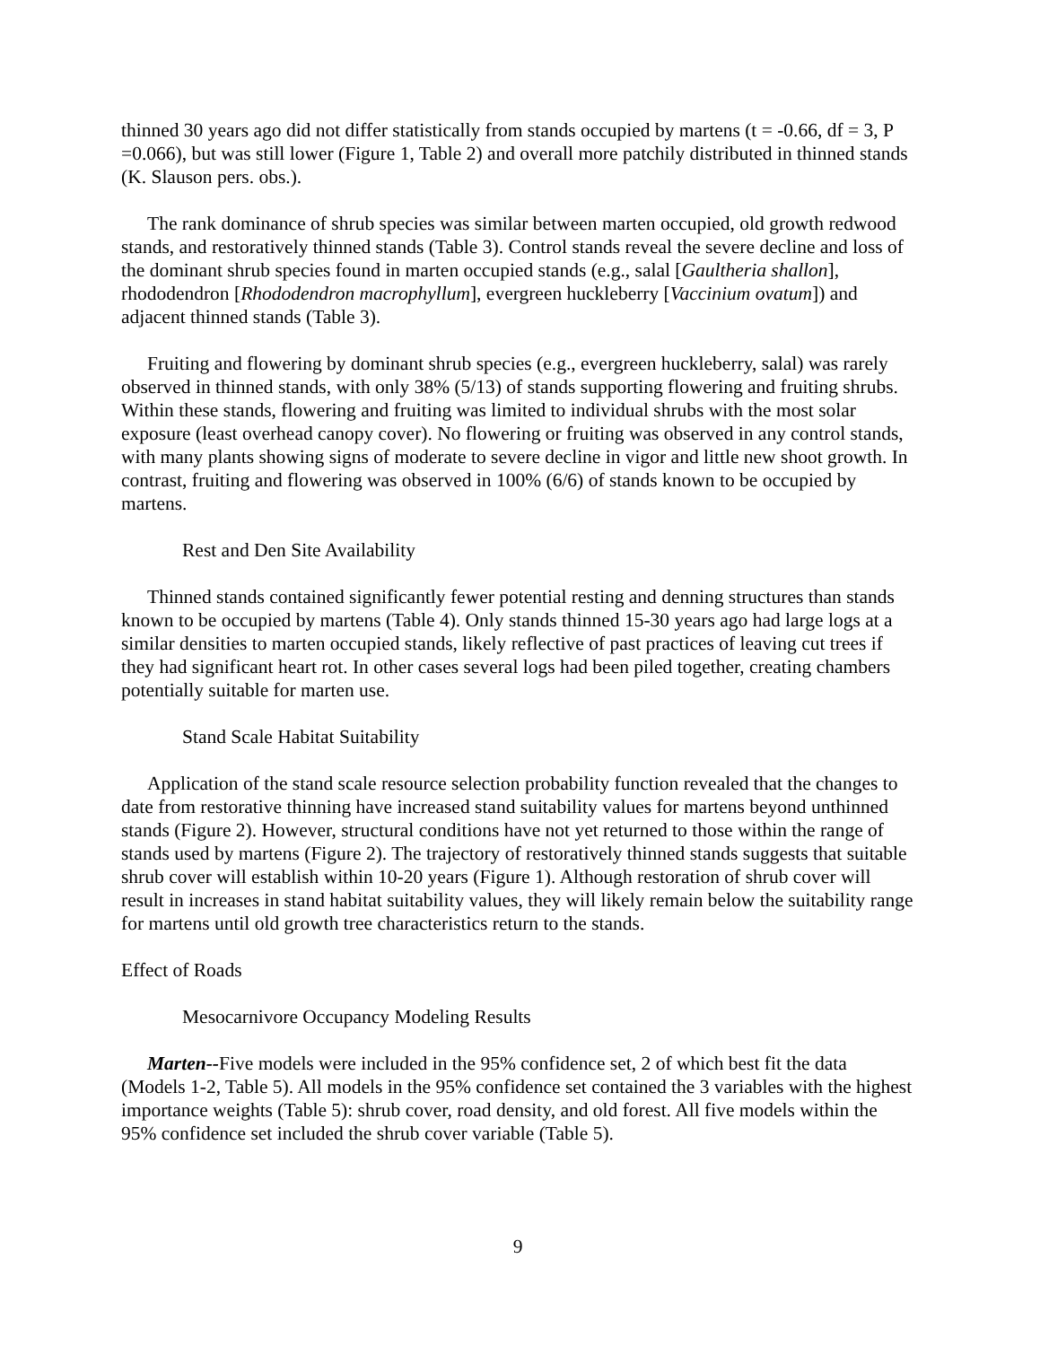thinned 30 years ago did not differ statistically from stands occupied by martens (t = -0.66, df = 3, P =0.066), but was still lower (Figure 1, Table 2) and overall more patchily distributed in thinned stands (K. Slauson pers. obs.).
The rank dominance of shrub species was similar between marten occupied, old growth redwood stands, and restoratively thinned stands (Table 3). Control stands reveal the severe decline and loss of the dominant shrub species found in marten occupied stands (e.g., salal [Gaultheria shallon], rhododendron [Rhododendron macrophyllum], evergreen huckleberry [Vaccinium ovatum]) and adjacent thinned stands (Table 3).
Fruiting and flowering by dominant shrub species (e.g., evergreen huckleberry, salal) was rarely observed in thinned stands, with only 38% (5/13) of stands supporting flowering and fruiting shrubs. Within these stands, flowering and fruiting was limited to individual shrubs with the most solar exposure (least overhead canopy cover). No flowering or fruiting was observed in any control stands, with many plants showing signs of moderate to severe decline in vigor and little new shoot growth. In contrast, fruiting and flowering was observed in 100% (6/6) of stands known to be occupied by martens.
Rest and Den Site Availability
Thinned stands contained significantly fewer potential resting and denning structures than stands known to be occupied by martens (Table 4). Only stands thinned 15-30 years ago had large logs at a similar densities to marten occupied stands, likely reflective of past practices of leaving cut trees if they had significant heart rot. In other cases several logs had been piled together, creating chambers potentially suitable for marten use.
Stand Scale Habitat Suitability
Application of the stand scale resource selection probability function revealed that the changes to date from restorative thinning have increased stand suitability values for martens beyond unthinned stands (Figure 2). However, structural conditions have not yet returned to those within the range of stands used by martens (Figure 2). The trajectory of restoratively thinned stands suggests that suitable shrub cover will establish within 10-20 years (Figure 1). Although restoration of shrub cover will result in increases in stand habitat suitability values, they will likely remain below the suitability range for martens until old growth tree characteristics return to the stands.
Effect of Roads
Mesocarnivore Occupancy Modeling Results
Marten--Five models were included in the 95% confidence set, 2 of which best fit the data (Models 1-2, Table 5). All models in the 95% confidence set contained the 3 variables with the highest importance weights (Table 5): shrub cover, road density, and old forest. All five models within the 95% confidence set included the shrub cover variable (Table 5).
9